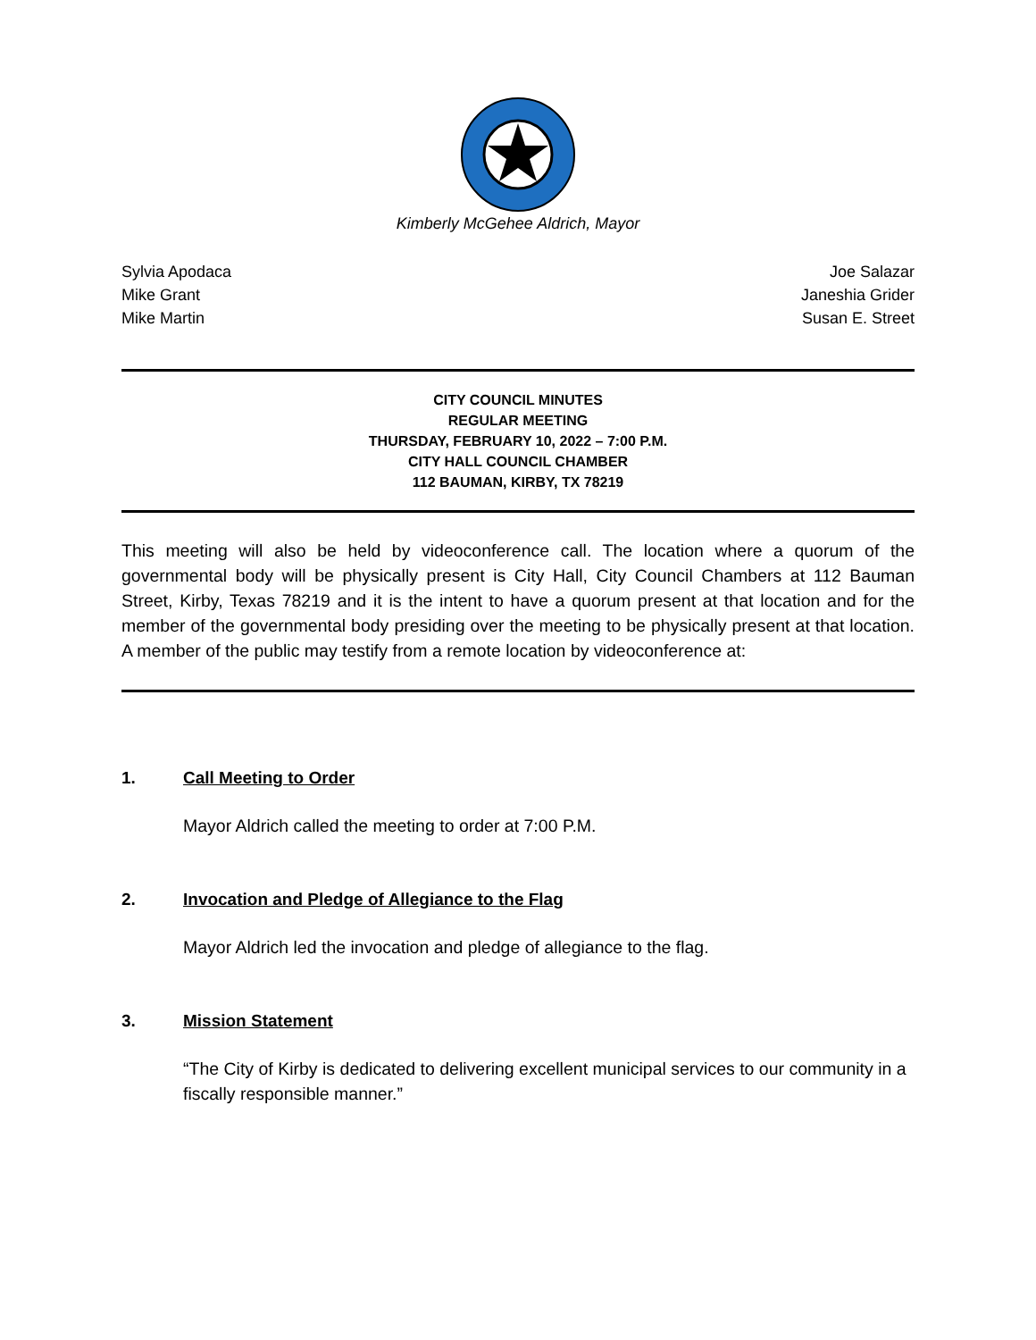Kimberly McGehee Aldrich, Mayor
Sylvia Apodaca
Mike Grant
Mike Martin
Joe Salazar
Janeshia Grider
Susan E. Street
CITY COUNCIL MINUTES
REGULAR MEETING
THURSDAY, FEBRUARY 10, 2022 – 7:00 P.M.
CITY HALL COUNCIL CHAMBER
112 BAUMAN, KIRBY, TX 78219
This meeting will also be held by videoconference call. The location where a quorum of the governmental body will be physically present is City Hall, City Council Chambers at 112 Bauman Street, Kirby, Texas 78219 and it is the intent to have a quorum present at that location and for the member of the governmental body presiding over the meeting to be physically present at that location. A member of the public may testify from a remote location by videoconference at:
1. Call Meeting to Order
Mayor Aldrich called the meeting to order at 7:00 P.M.
2. Invocation and Pledge of Allegiance to the Flag
Mayor Aldrich led the invocation and pledge of allegiance to the flag.
3. Mission Statement
“The City of Kirby is dedicated to delivering excellent municipal services to our community in a fiscally responsible manner.”